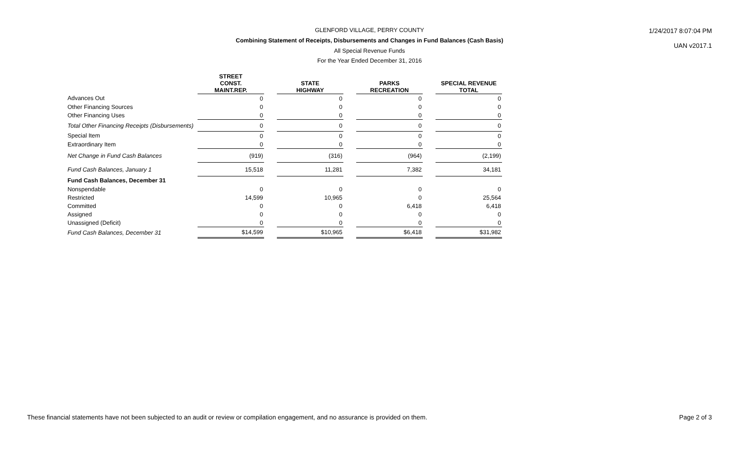GLENFORD VILLAGE, PERRY COUNTY
1/24/2017 8:07:04 PM
UAN v2017.1
Combining Statement of Receipts, Disbursements and Changes in Fund Balances (Cash Basis)
All Special Revenue Funds
For the Year Ended December 31, 2016
| | STREET CONST. MAINT.REP. | | STATE HIGHWAY | | PARKS RECREATION | | SPECIAL REVENUE TOTAL |
| --- | --- | --- | --- | --- | --- | --- | --- |
| Advances Out | 0 | | 0 | | 0 | | 0 |
| Other Financing Sources | 0 | | 0 | | 0 | | 0 |
| Other Financing Uses | 0 | | 0 | | 0 | | 0 |
| Total Other Financing Receipts (Disbursements) | 0 | | 0 | | 0 | | 0 |
| Special Item | 0 | | 0 | | 0 | | 0 |
| Extraordinary Item | 0 | | 0 | | 0 | | 0 |
| Net Change in Fund Cash Balances | (919) | | (316) | | (964) | | (2,199) |
| Fund Cash Balances, January 1 | 15,518 | | 11,281 | | 7,382 | | 34,181 |
| Fund Cash Balances, December 31 | | | | | | | |
| Nonspendable | 0 | | 0 | | 0 | | 0 |
| Restricted | 14,599 | | 10,965 | | 0 | | 25,564 |
| Committed | 0 | | 0 | | 6,418 | | 6,418 |
| Assigned | 0 | | 0 | | 0 | | 0 |
| Unassigned (Deficit) | 0 | | 0 | | 0 | | 0 |
| Fund Cash Balances, December 31 | $14,599 | | $10,965 | | $6,418 | | $31,982 |
These financial statements have not been subjected to an audit or review or compilation engagement, and no assurance is provided on them.
Page 2 of 3